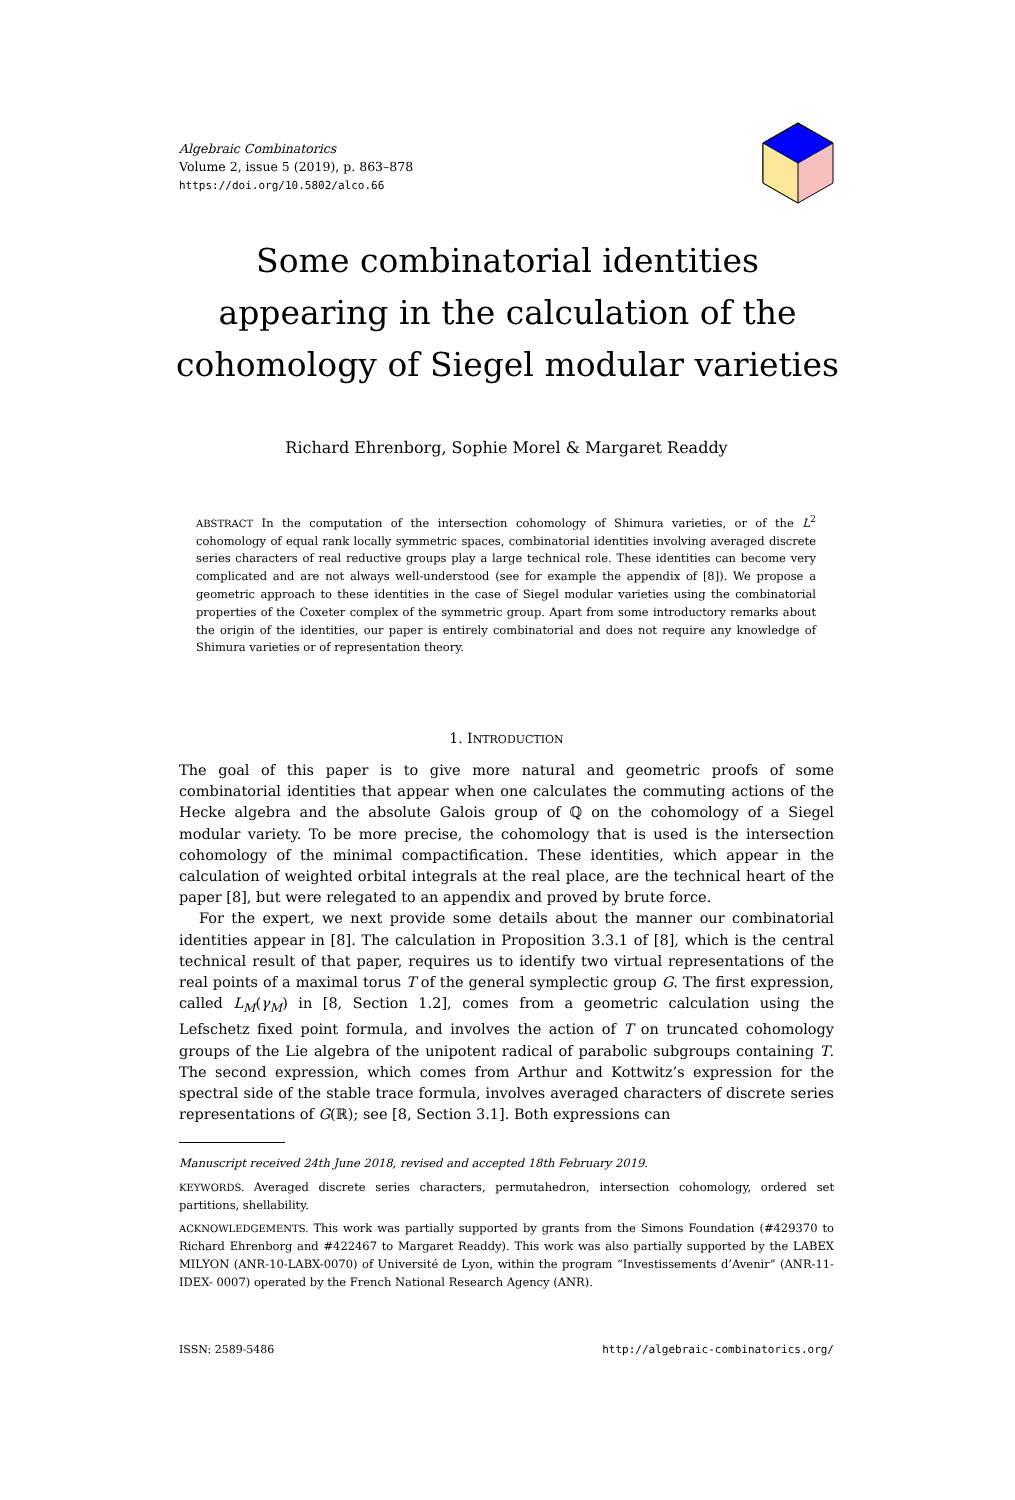Algebraic Combinatorics
Volume 2, issue 5 (2019), p. 863–878
https://doi.org/10.5802/alco.66
Some combinatorial identities appearing in the calculation of the cohomology of Siegel modular varieties
Richard Ehrenborg, Sophie Morel & Margaret Readdy
ABSTRACT In the computation of the intersection cohomology of Shimura varieties, or of the L<sup>2</sup> cohomology of equal rank locally symmetric spaces, combinatorial identities involving averaged discrete series characters of real reductive groups play a large technical role. These identities can become very complicated and are not always well-understood (see for example the appendix of [8]). We propose a geometric approach to these identities in the case of Siegel modular varieties using the combinatorial properties of the Coxeter complex of the symmetric group. Apart from some introductory remarks about the origin of the identities, our paper is entirely combinatorial and does not require any knowledge of Shimura varieties or of representation theory.
1. INTRODUCTION
The goal of this paper is to give more natural and geometric proofs of some combinatorial identities that appear when one calculates the commuting actions of the Hecke algebra and the absolute Galois group of ℚ on the cohomology of a Siegel modular variety. To be more precise, the cohomology that is used is the intersection cohomology of the minimal compactification. These identities, which appear in the calculation of weighted orbital integrals at the real place, are the technical heart of the paper [8], but were relegated to an appendix and proved by brute force.
For the expert, we next provide some details about the manner our combinatorial identities appear in [8]. The calculation in Proposition 3.3.1 of [8], which is the central technical result of that paper, requires us to identify two virtual representations of the real points of a maximal torus T of the general symplectic group G. The first expression, called L<sub>M</sub>(γ<sub>M</sub>) in [8, Section 1.2], comes from a geometric calculation using the Lefschetz fixed point formula, and involves the action of T on truncated cohomology groups of the Lie algebra of the unipotent radical of parabolic subgroups containing T. The second expression, which comes from Arthur and Kottwitz’s expression for the spectral side of the stable trace formula, involves averaged characters of discrete series representations of G(ℝ); see [8, Section 3.1]. Both expressions can
Manuscript received 24th June 2018, revised and accepted 18th February 2019.
KEYWORDS. Averaged discrete series characters, permutahedron, intersection cohomology, ordered set partitions, shellability.
ACKNOWLEDGEMENTS. This work was partially supported by grants from the Simons Foundation (#429370 to Richard Ehrenborg and #422467 to Margaret Readdy). This work was also partially supported by the LABEX MILYON (ANR-10-LABX-0070) of Université de Lyon, within the program “Investissements d’Avenir” (ANR-11-IDEX- 0007) operated by the French National Research Agency (ANR).
ISSN: 2589-5486 http://algebraic-combinatorics.org/